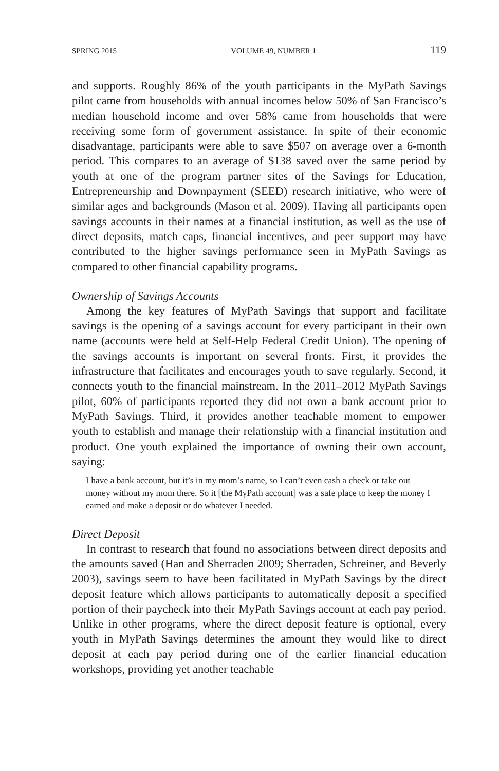SPRING 2015 VOLUME 49, NUMBER 1 119
and supports. Roughly 86% of the youth participants in the MyPath Savings pilot came from households with annual incomes below 50% of San Francisco’s median household income and over 58% came from households that were receiving some form of government assistance. In spite of their economic disadvantage, participants were able to save $507 on average over a 6-month period. This compares to an average of $138 saved over the same period by youth at one of the program partner sites of the Savings for Education, Entrepreneurship and Downpayment (SEED) research initiative, who were of similar ages and backgrounds (Mason et al. 2009). Having all participants open savings accounts in their names at a financial institution, as well as the use of direct deposits, match caps, financial incentives, and peer support may have contributed to the higher savings performance seen in MyPath Savings as compared to other financial capability programs.
Ownership of Savings Accounts
Among the key features of MyPath Savings that support and facilitate savings is the opening of a savings account for every participant in their own name (accounts were held at Self-Help Federal Credit Union). The opening of the savings accounts is important on several fronts. First, it provides the infrastructure that facilitates and encourages youth to save regularly. Second, it connects youth to the financial mainstream. In the 2011–2012 MyPath Savings pilot, 60% of participants reported they did not own a bank account prior to MyPath Savings. Third, it provides another teachable moment to empower youth to establish and manage their relationship with a financial institution and product. One youth explained the importance of owning their own account, saying:
I have a bank account, but it’s in my mom’s name, so I can’t even cash a check or take out money without my mom there. So it [the MyPath account] was a safe place to keep the money I earned and make a deposit or do whatever I needed.
Direct Deposit
In contrast to research that found no associations between direct deposits and the amounts saved (Han and Sherraden 2009; Sherraden, Schreiner, and Beverly 2003), savings seem to have been facilitated in MyPath Savings by the direct deposit feature which allows participants to automatically deposit a specified portion of their paycheck into their MyPath Savings account at each pay period. Unlike in other programs, where the direct deposit feature is optional, every youth in MyPath Savings determines the amount they would like to direct deposit at each pay period during one of the earlier financial education workshops, providing yet another teachable